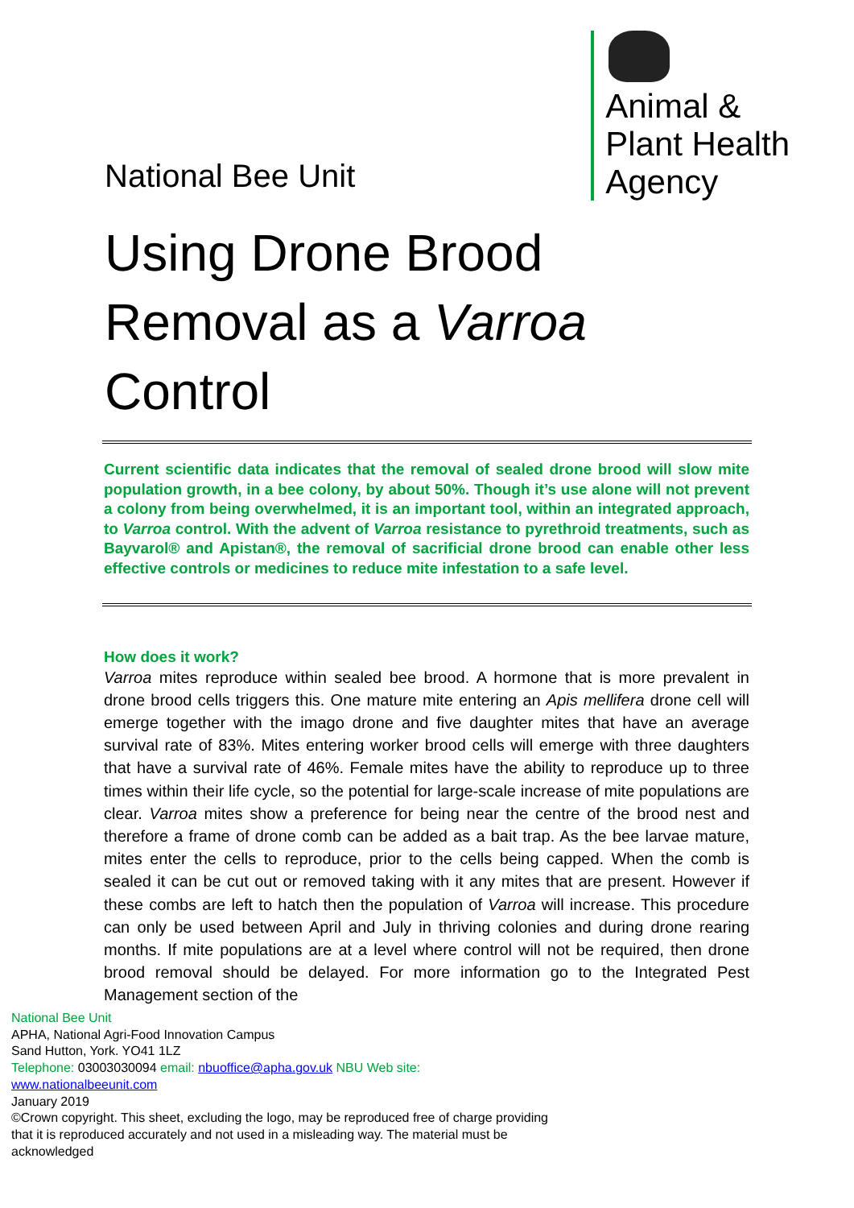National Bee Unit
Animal &
Plant Health
Agency
Using Drone Brood
Removal as a Varroa
Control
Current scientific data indicates that the removal of sealed drone brood will slow mite population growth, in a bee colony, by about 50%. Though it’s use alone will not prevent a colony from being overwhelmed, it is an important tool, within an integrated approach, to Varroa control. With the advent of Varroa resistance to pyrethroid treatments, such as Bayvarol® and Apistan®, the removal of sacrificial drone brood can enable other less effective controls or medicines to reduce mite infestation to a safe level.
How does it work?
Varroa mites reproduce within sealed bee brood. A hormone that is more prevalent in drone brood cells triggers this. One mature mite entering an Apis mellifera drone cell will emerge together with the imago drone and five daughter mites that have an average survival rate of 83%. Mites entering worker brood cells will emerge with three daughters that have a survival rate of 46%. Female mites have the ability to reproduce up to three times within their life cycle, so the potential for large-scale increase of mite populations are clear. Varroa mites show a preference for being near the centre of the brood nest and therefore a frame of drone comb can be added as a bait trap. As the bee larvae mature, mites enter the cells to reproduce, prior to the cells being capped. When the comb is sealed it can be cut out or removed taking with it any mites that are present. However if these combs are left to hatch then the population of Varroa will increase. This procedure can only be used between April and July in thriving colonies and during drone rearing months. If mite populations are at a level where control will not be required, then drone brood removal should be delayed. For more information go to the Integrated Pest Management section of the
National Bee Unit
APHA, National Agri-Food Innovation Campus
Sand Hutton, York. YO41 1LZ
Telephone: 03003030094 email: nbuoffice@apha.gov.uk NBU Web site:
www.nationalbeeunit.com
January 2019
©Crown copyright. This sheet, excluding the logo, may be reproduced free of charge providing
that it is reproduced accurately and not used in a misleading way. The material must be
acknowledged